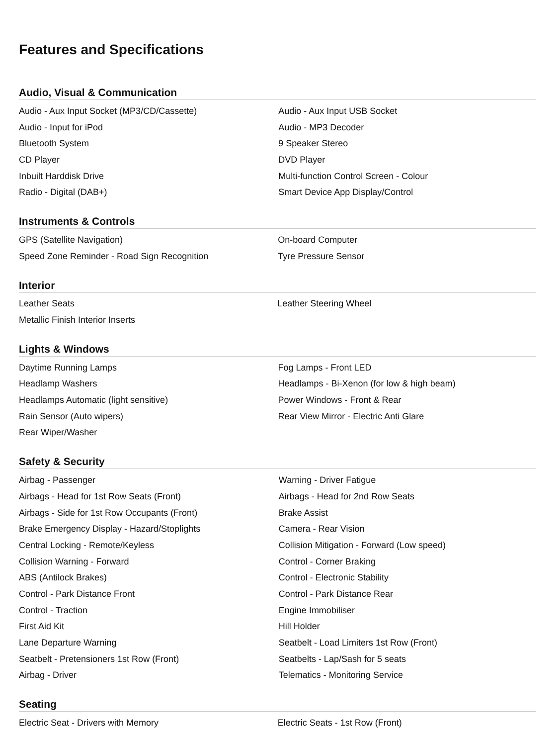Features and Specifications
Audio, Visual & Communication
| Audio - Aux Input Socket (MP3/CD/Cassette) | Audio - Aux Input USB Socket |
| Audio - Input for iPod | Audio - MP3 Decoder |
| Bluetooth System | 9 Speaker Stereo |
| CD Player | DVD Player |
| Inbuilt Harddisk Drive | Multi-function Control Screen - Colour |
| Radio - Digital (DAB+) | Smart Device App Display/Control |
Instruments & Controls
| GPS (Satellite Navigation) | On-board Computer |
| Speed Zone Reminder - Road Sign Recognition | Tyre Pressure Sensor |
Interior
| Leather Seats | Leather Steering Wheel |
| Metallic Finish Interior Inserts | |
Lights & Windows
| Daytime Running Lamps | Fog Lamps - Front LED |
| Headlamp Washers | Headlamps - Bi-Xenon (for low & high beam) |
| Headlamps Automatic (light sensitive) | Power Windows - Front & Rear |
| Rain Sensor (Auto wipers) | Rear View Mirror - Electric Anti Glare |
| Rear Wiper/Washer | |
Safety & Security
| Airbag - Passenger | Warning - Driver Fatigue |
| Airbags - Head for 1st Row Seats (Front) | Airbags - Head for 2nd Row Seats |
| Airbags - Side for 1st Row Occupants (Front) | Brake Assist |
| Brake Emergency Display - Hazard/Stoplights | Camera - Rear Vision |
| Central Locking - Remote/Keyless | Collision Mitigation - Forward (Low speed) |
| Collision Warning - Forward | Control - Corner Braking |
| ABS (Antilock Brakes) | Control - Electronic Stability |
| Control - Park Distance Front | Control - Park Distance Rear |
| Control - Traction | Engine Immobiliser |
| First Aid Kit | Hill Holder |
| Lane Departure Warning | Seatbelt - Load Limiters 1st Row (Front) |
| Seatbelt - Pretensioners 1st Row (Front) | Seatbelts - Lap/Sash for 5 seats |
| Airbag - Driver | Telematics - Monitoring Service |
Seating
| Electric Seat - Drivers with Memory | Electric Seats - 1st Row (Front) |